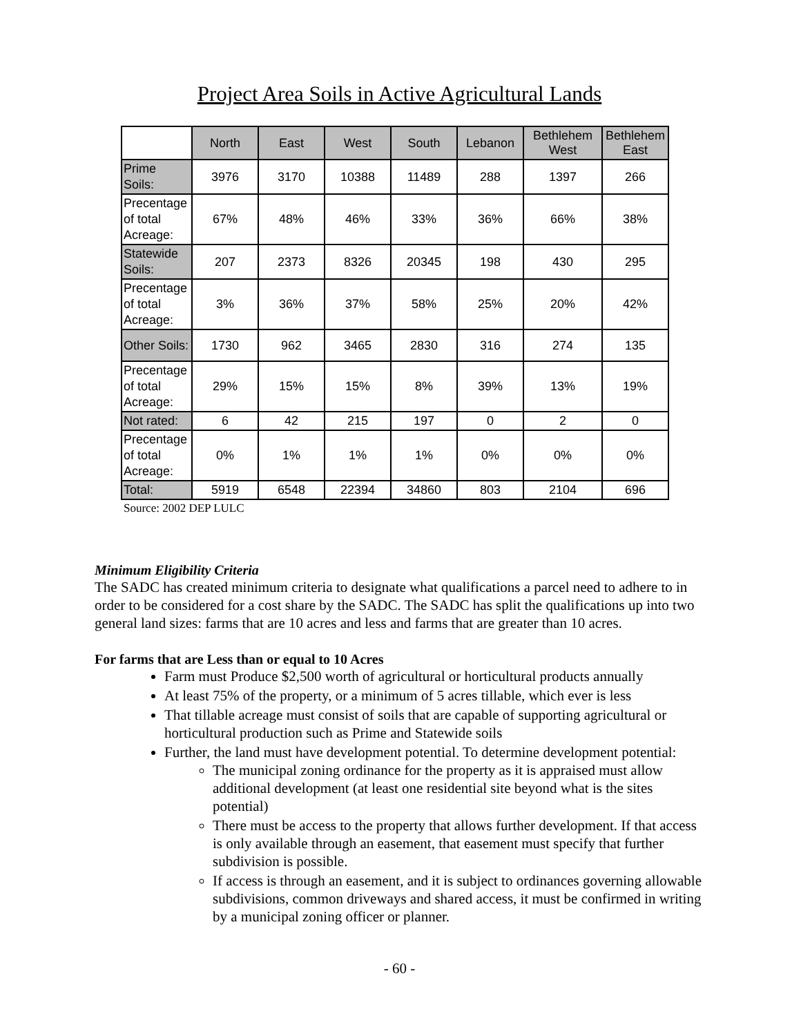Project Area Soils in Active Agricultural Lands
| | North | East | West | South | Lebanon | Bethlehem West | Bethlehem East |
| Prime Soils: | 3976 | 3170 | 10388 | 11489 | 288 | 1397 | 266 |
| Precentage of total Acreage: | 67% | 48% | 46% | 33% | 36% | 66% | 38% |
| Statewide Soils: | 207 | 2373 | 8326 | 20345 | 198 | 430 | 295 |
| Precentage of total Acreage: | 3% | 36% | 37% | 58% | 25% | 20% | 42% |
| Other Soils: | 1730 | 962 | 3465 | 2830 | 316 | 274 | 135 |
| Precentage of total Acreage: | 29% | 15% | 15% | 8% | 39% | 13% | 19% |
| Not rated: | 6 | 42 | 215 | 197 | 0 | 2 | 0 |
| Precentage of total Acreage: | 0% | 1% | 1% | 1% | 0% | 0% | 0% |
| Total: | 5919 | 6548 | 22394 | 34860 | 803 | 2104 | 696 |
Source: 2002 DEP LULC
Minimum Eligibility Criteria
The SADC has created minimum criteria to designate what qualifications a parcel need to adhere to in order to be considered for a cost share by the SADC. The SADC has split the qualifications up into two general land sizes: farms that are 10 acres and less and farms that are greater than 10 acres.
For farms that are Less than or equal to 10 Acres
Farm must Produce $2,500 worth of agricultural or horticultural products annually
At least 75% of the property, or a minimum of 5 acres tillable, which ever is less
That tillable acreage must consist of soils that are capable of supporting agricultural or horticultural production such as Prime and Statewide soils
Further, the land must have development potential. To determine development potential:
The municipal zoning ordinance for the property as it is appraised must allow additional development (at least one residential site beyond what is the sites potential)
There must be access to the property that allows further development. If that access is only available through an easement, that easement must specify that further subdivision is possible.
If access is through an easement, and it is subject to ordinances governing allowable subdivisions, common driveways and shared access, it must be confirmed in writing by a municipal zoning officer or planner.
- 60 -